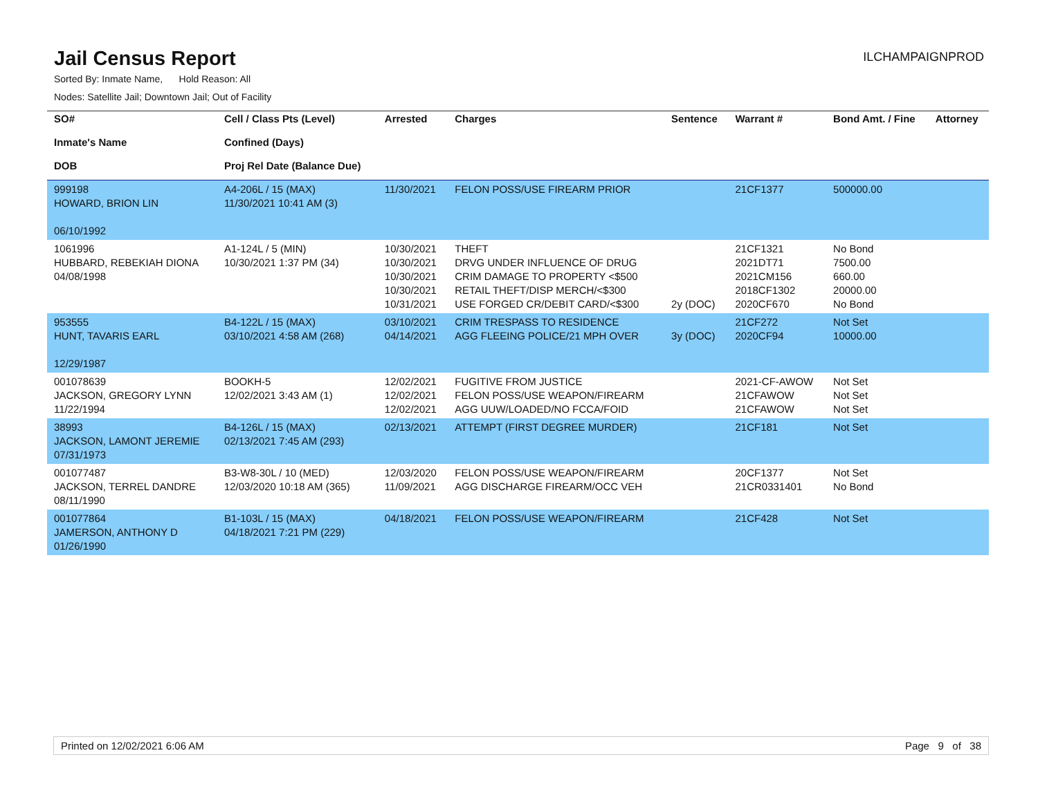Jail Census Report
ILCHAMPAIGNPROD
Sorted By: Inmate Name, Hold Reason: All
Nodes: Satellite Jail; Downtown Jail; Out of Facility
| SO# Inmate's Name DOB | Cell / Class Pts (Level) Confined (Days) Proj Rel Date (Balance Due) | Arrested | Charges | Sentence | Warrant # | Bond Amt. / Fine | Attorney |
| --- | --- | --- | --- | --- | --- | --- | --- |
| 999198 HOWARD, BRION LIN 06/10/1992 | A4-206L / 15 (MAX) 11/30/2021 10:41 AM (3) | 11/30/2021 | FELON POSS/USE FIREARM PRIOR | | 21CF1377 | 500000.00 | |
| 1061996 HUBBARD, REBEKIAH DIONA 04/08/1998 | A1-124L / 5 (MIN) 10/30/2021 1:37 PM (34) | 10/30/2021 10/30/2021 10/30/2021 10/30/2021 10/31/2021 | THEFT DRVG UNDER INFLUENCE OF DRUG CRIM DAMAGE TO PROPERTY <$500 RETAIL THEFT/DISP MERCH/<$300 USE FORGED CR/DEBIT CARD/<$300 | 2y (DOC) | 21CF1321 2021DT71 2021CM156 2018CF1302 2020CF670 | No Bond 7500.00 660.00 20000.00 No Bond | |
| 953555 HUNT, TAVARIS EARL 12/29/1987 | B4-122L / 15 (MAX) 03/10/2021 4:58 AM (268) | 03/10/2021 04/14/2021 | CRIM TRESPASS TO RESIDENCE AGG FLEEING POLICE/21 MPH OVER | 3y (DOC) | 21CF272 2020CF94 | Not Set 10000.00 | |
| 001078639 JACKSON, GREGORY LYNN 11/22/1994 | BOOKH-5 12/02/2021 3:43 AM (1) | 12/02/2021 12/02/2021 12/02/2021 | FUGITIVE FROM JUSTICE FELON POSS/USE WEAPON/FIREARM AGG UUW/LOADED/NO FCCA/FOID | | 2021-CF-AWOW 21CFAWOW 21CFAWOW | Not Set Not Set Not Set | |
| 38993 JACKSON, LAMONT JEREMIE 07/31/1973 | B4-126L / 15 (MAX) 02/13/2021 7:45 AM (293) | 02/13/2021 | ATTEMPT (FIRST DEGREE MURDER) | | 21CF181 | Not Set | |
| 001077487 JACKSON, TERREL DANDRE 08/11/1990 | B3-W8-30L / 10 (MED) 12/03/2020 10:18 AM (365) | 12/03/2020 11/09/2021 | FELON POSS/USE WEAPON/FIREARM AGG DISCHARGE FIREARM/OCC VEH | | 20CF1377 21CR0331401 | Not Set No Bond | |
| 001077864 JAMERSON, ANTHONY D 01/26/1990 | B1-103L / 15 (MAX) 04/18/2021 7:21 PM (229) | 04/18/2021 | FELON POSS/USE WEAPON/FIREARM | | 21CF428 | Not Set | |
Printed on 12/02/2021 6:06 AM Page 9 of 38